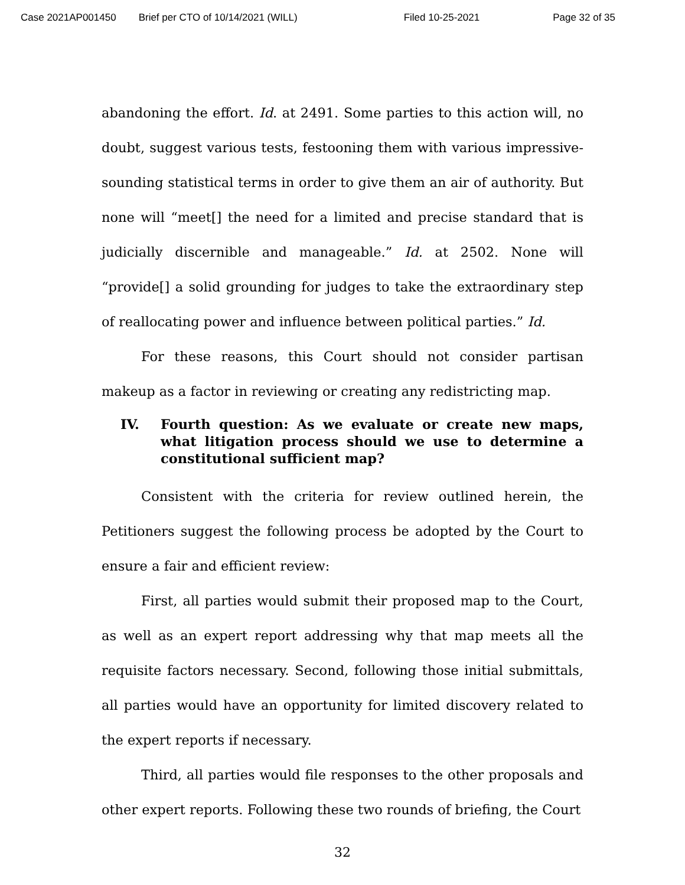Case 2021AP001450 Brief per CTO of 10/14/2021 (WILL) Filed 10-25-2021 Page 32 of 35
abandoning the effort. Id. at 2491. Some parties to this action will, no doubt, suggest various tests, festooning them with various impressive-sounding statistical terms in order to give them an air of authority. But none will “meet[] the need for a limited and precise standard that is judicially discernible and manageable.” Id. at 2502. None will “provide[] a solid grounding for judges to take the extraordinary step of reallocating power and influence between political parties.” Id.
For these reasons, this Court should not consider partisan makeup as a factor in reviewing or creating any redistricting map.
IV. Fourth question: As we evaluate or create new maps, what litigation process should we use to determine a constitutional sufficient map?
Consistent with the criteria for review outlined herein, the Petitioners suggest the following process be adopted by the Court to ensure a fair and efficient review:
First, all parties would submit their proposed map to the Court, as well as an expert report addressing why that map meets all the requisite factors necessary. Second, following those initial submittals, all parties would have an opportunity for limited discovery related to the expert reports if necessary.
Third, all parties would file responses to the other proposals and other expert reports. Following these two rounds of briefing, the Court
32